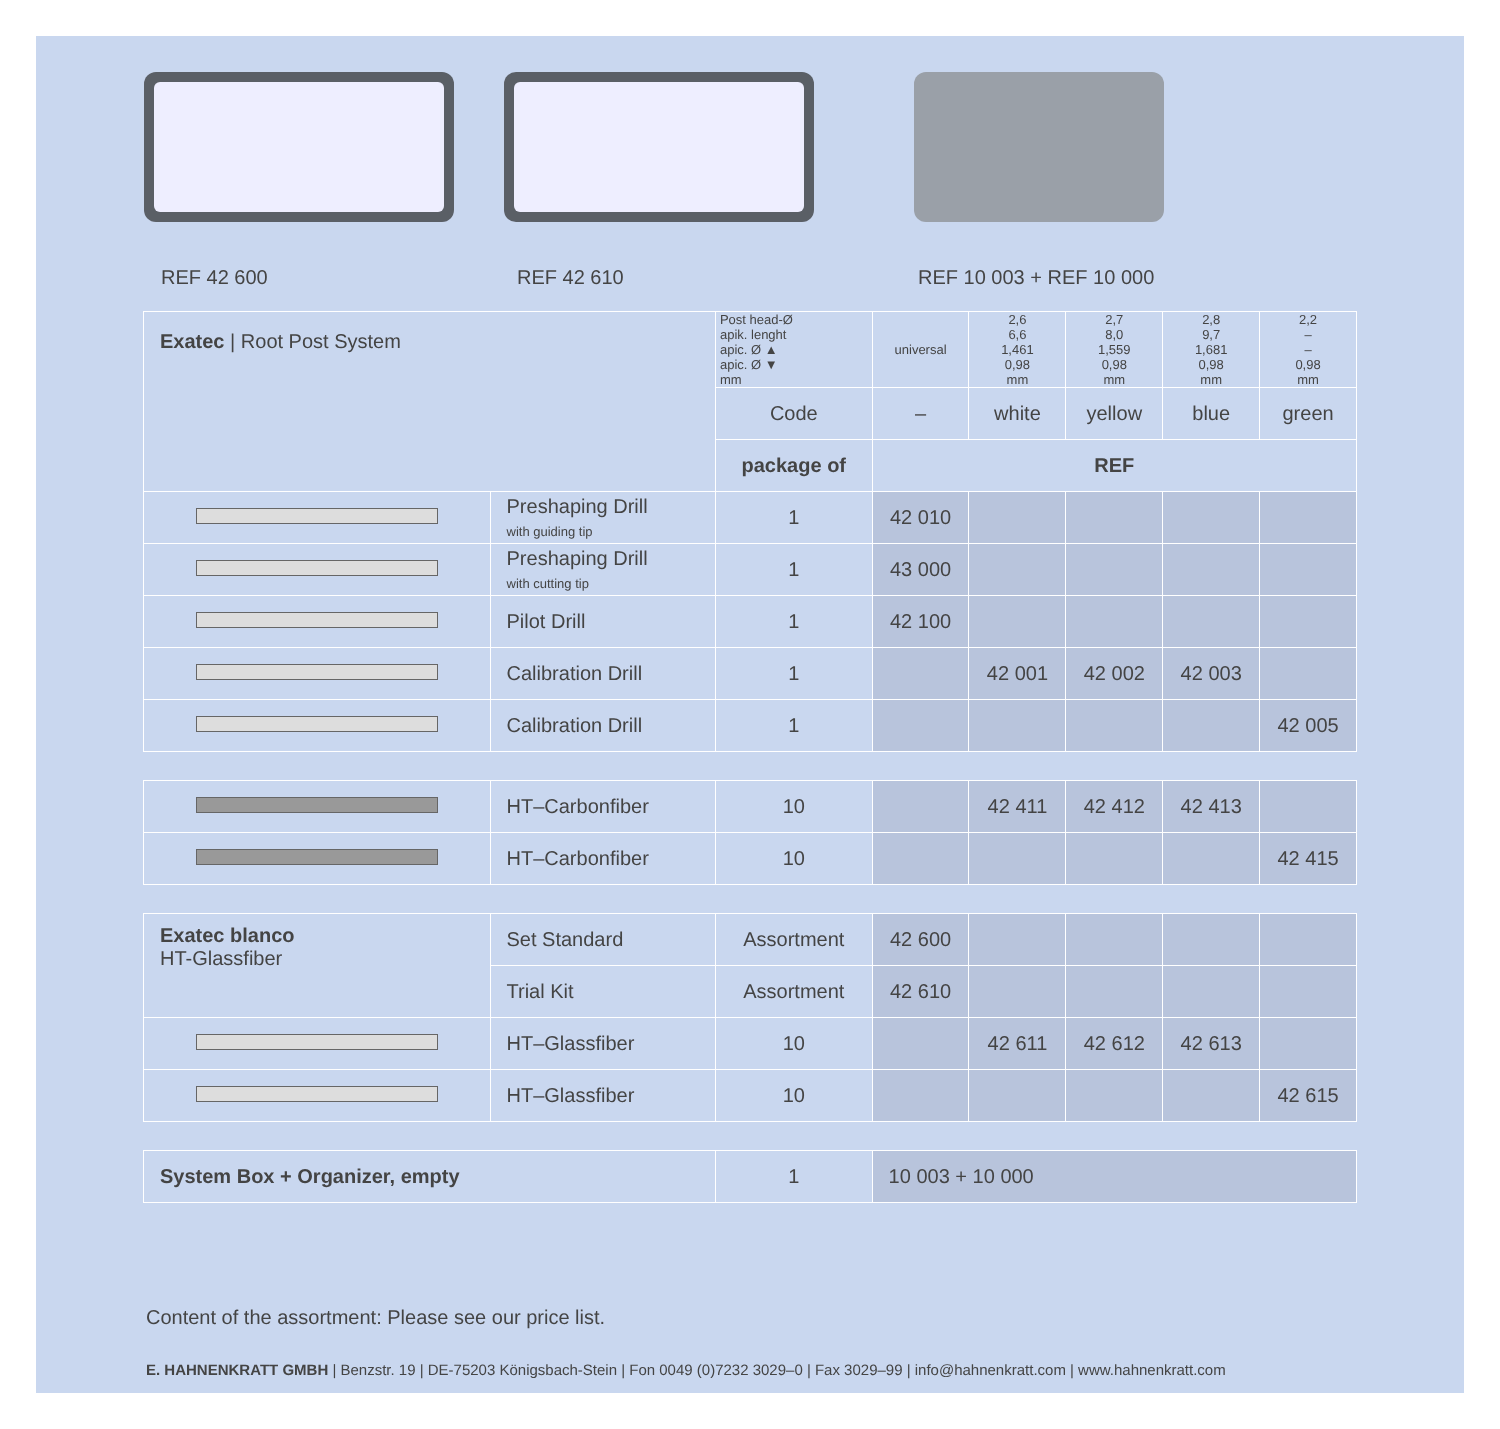REF 42 600 REF 42 610 REF 10 003 + REF 10 000
| Exatec / Root Post System | | Post head-Ø apik. lenght apic. Ø ▲ apic. Ø ▼ mm | universal | 2,6 6,6 1,461 0,98 mm | 2,7 8,0 1,559 0,98 mm | 2,8 9,7 1,681 0,98 mm | 2,2 – – 0,98 mm |
| | | Code | – | white | yellow | blue | green |
| | | package of | REF | | | | |
| | Preshaping Drill with guiding tip | 1 | 42 010 | | | | |
| | Preshaping Drill with cutting tip | 1 | 43 000 | | | | |
| | Pilot Drill | 1 | 42 100 | | | | |
| | Calibration Drill | 1 | | 42 001 | 42 002 | 42 003 | |
| | Calibration Drill | 1 | | | | | 42 005 |
| | HT–Carbonfiber | 10 | | 42 411 | 42 412 | 42 413 | |
| | HT–Carbonfiber | 10 | | | | | 42 415 |
| Exatec blanco HT-Glassfiber | Set Standard | Assortment | 42 600 | | | | |
| | Trial Kit | Assortment | 42 610 | | | | |
| | HT–Glassfiber | 10 | | 42 611 | 42 612 | 42 613 | |
| | HT–Glassfiber | 10 | | | | | 42 615 |
| System Box + Organizer, empty | | 1 | 10 003 + 10 000 | | | | |
Content of the assortment: Please see our price list.
E. HAHNENKRATT GMBH | Benzstr. 19 | DE-75203 Königsbach-Stein | Fon 0049 (0)7232 3029–0 | Fax 3029–99 | info@hahnenkratt.com | www.hahnenkratt.com